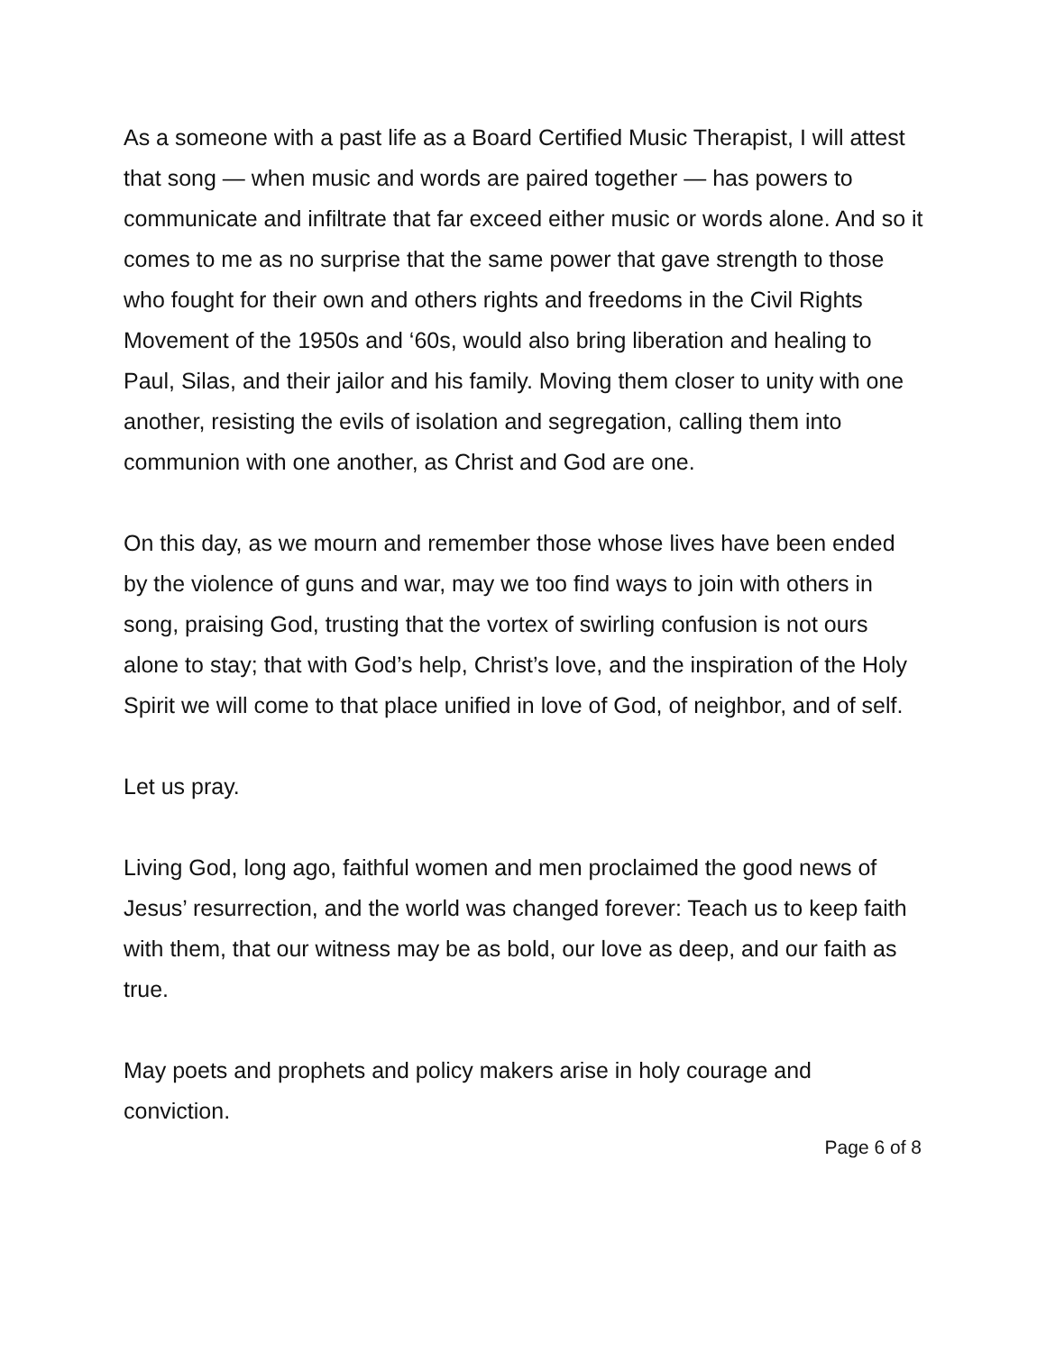As a someone with a past life as a Board Certified Music Therapist, I will attest that song — when music and words are paired together — has powers to communicate and infiltrate that far exceed either music or words alone. And so it comes to me as no surprise that the same power that gave strength to those who fought for their own and others rights and freedoms in the Civil Rights Movement of the 1950s and ‘60s, would also bring liberation and healing to Paul, Silas, and their jailor and his family. Moving them closer to unity with one another, resisting the evils of isolation and segregation, calling them into communion with one another, as Christ and God are one.
On this day, as we mourn and remember those whose lives have been ended by the violence of guns and war, may we too find ways to join with others in song, praising God, trusting that the vortex of swirling confusion is not ours alone to stay; that with God’s help, Christ’s love, and the inspiration of the Holy Spirit we will come to that place unified in love of God, of neighbor, and of self.
Let us pray.
Living God, long ago, faithful women and men proclaimed the good news of Jesus’ resurrection, and the world was changed forever: Teach us to keep faith with them, that our witness may be as bold, our love as deep, and our faith as true.
May poets and prophets and policy makers arise in holy courage and conviction.
Page 6 of 8